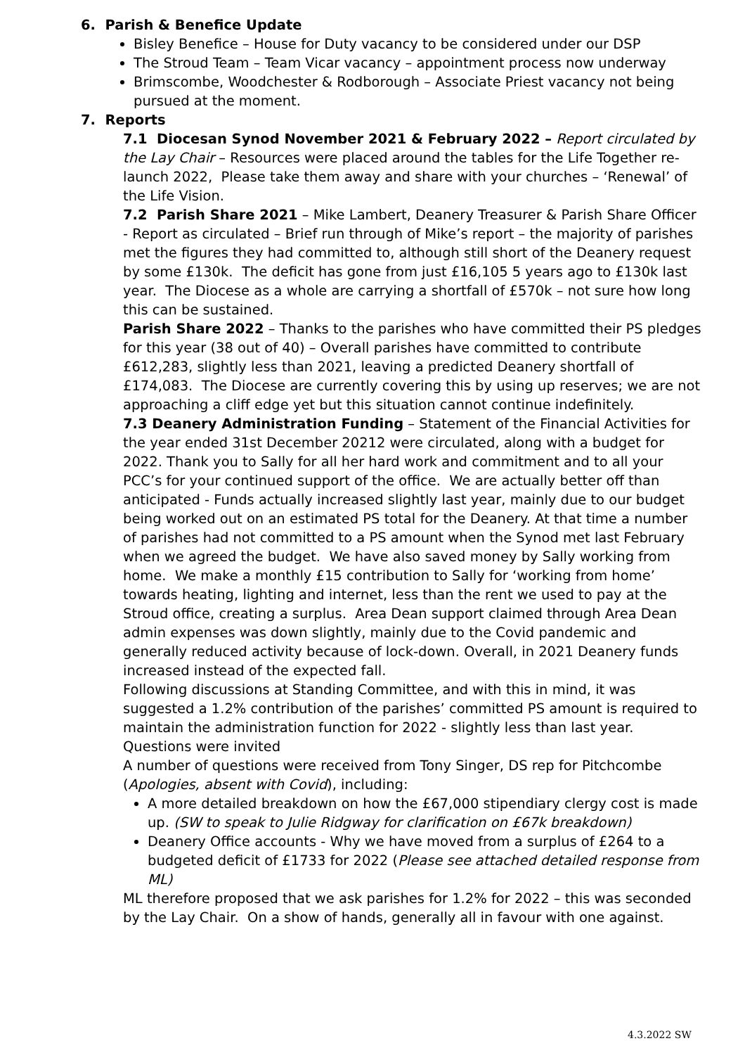6. Parish & Benefice Update
Bisley Benefice – House for Duty vacancy to be considered under our DSP
The Stroud Team – Team Vicar vacancy – appointment process now underway
Brimscombe, Woodchester & Rodborough – Associate Priest vacancy not being pursued at the moment.
7. Reports
7.1 Diocesan Synod November 2021 & February 2022 – Report circulated by the Lay Chair – Resources were placed around the tables for the Life Together re-launch 2022, Please take them away and share with your churches – ‘Renewal’ of the Life Vision.
7.2 Parish Share 2021 – Mike Lambert, Deanery Treasurer & Parish Share Officer - Report as circulated – Brief run through of Mike’s report – the majority of parishes met the figures they had committed to, although still short of the Deanery request by some £130k. The deficit has gone from just £16,105 5 years ago to £130k last year. The Diocese as a whole are carrying a shortfall of £570k – not sure how long this can be sustained.
Parish Share 2022 – Thanks to the parishes who have committed their PS pledges for this year (38 out of 40) – Overall parishes have committed to contribute £612,283, slightly less than 2021, leaving a predicted Deanery shortfall of £174,083. The Diocese are currently covering this by using up reserves; we are not approaching a cliff edge yet but this situation cannot continue indefinitely.
7.3 Deanery Administration Funding – Statement of the Financial Activities for the year ended 31st December 20212 were circulated, along with a budget for 2022. Thank you to Sally for all her hard work and commitment and to all your PCC’s for your continued support of the office. We are actually better off than anticipated - Funds actually increased slightly last year, mainly due to our budget being worked out on an estimated PS total for the Deanery. At that time a number of parishes had not committed to a PS amount when the Synod met last February when we agreed the budget. We have also saved money by Sally working from home. We make a monthly £15 contribution to Sally for ‘working from home’ towards heating, lighting and internet, less than the rent we used to pay at the Stroud office, creating a surplus. Area Dean support claimed through Area Dean admin expenses was down slightly, mainly due to the Covid pandemic and generally reduced activity because of lock-down. Overall, in 2021 Deanery funds increased instead of the expected fall.
Following discussions at Standing Committee, and with this in mind, it was suggested a 1.2% contribution of the parishes’ committed PS amount is required to maintain the administration function for 2022 - slightly less than last year.
Questions were invited
A number of questions were received from Tony Singer, DS rep for Pitchcombe (Apologies, absent with Covid), including:
A more detailed breakdown on how the £67,000 stipendiary clergy cost is made up. (SW to speak to Julie Ridgway for clarification on £67k breakdown)
Deanery Office accounts - Why we have moved from a surplus of £264 to a budgeted deficit of £1733 for 2022 (Please see attached detailed response from ML)
ML therefore proposed that we ask parishes for 1.2% for 2022 – this was seconded by the Lay Chair. On a show of hands, generally all in favour with one against.
4.3.2022 SW